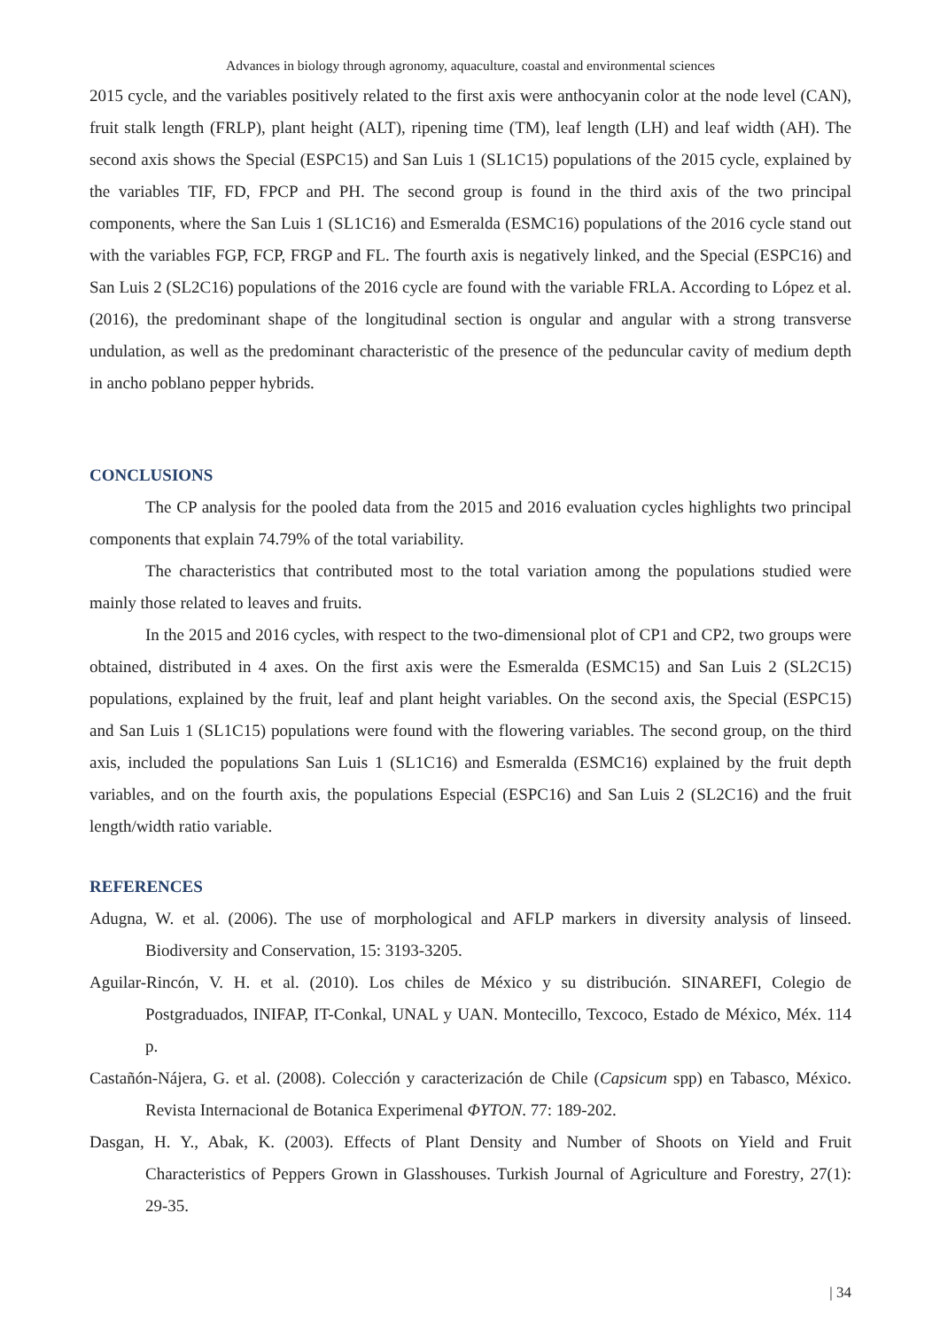Advances in biology through agronomy, aquaculture, coastal and environmental sciences
2015 cycle, and the variables positively related to the first axis were anthocyanin color at the node level (CAN), fruit stalk length (FRLP), plant height (ALT), ripening time (TM), leaf length (LH) and leaf width (AH). The second axis shows the Special (ESPC15) and San Luis 1 (SL1C15) populations of the 2015 cycle, explained by the variables TIF, FD, FPCP and PH. The second group is found in the third axis of the two principal components, where the San Luis 1 (SL1C16) and Esmeralda (ESMC16) populations of the 2016 cycle stand out with the variables FGP, FCP, FRGP and FL. The fourth axis is negatively linked, and the Special (ESPC16) and San Luis 2 (SL2C16) populations of the 2016 cycle are found with the variable FRLA. According to López et al. (2016), the predominant shape of the longitudinal section is ongular and angular with a strong transverse undulation, as well as the predominant characteristic of the presence of the peduncular cavity of medium depth in ancho poblano pepper hybrids.
CONCLUSIONS
The CP analysis for the pooled data from the 2015 and 2016 evaluation cycles highlights two principal components that explain 74.79% of the total variability.
The characteristics that contributed most to the total variation among the populations studied were mainly those related to leaves and fruits.
In the 2015 and 2016 cycles, with respect to the two-dimensional plot of CP1 and CP2, two groups were obtained, distributed in 4 axes. On the first axis were the Esmeralda (ESMC15) and San Luis 2 (SL2C15) populations, explained by the fruit, leaf and plant height variables. On the second axis, the Special (ESPC15) and San Luis 1 (SL1C15) populations were found with the flowering variables. The second group, on the third axis, included the populations San Luis 1 (SL1C16) and Esmeralda (ESMC16) explained by the fruit depth variables, and on the fourth axis, the populations Especial (ESPC16) and San Luis 2 (SL2C16) and the fruit length/width ratio variable.
REFERENCES
Adugna, W. et al. (2006). The use of morphological and AFLP markers in diversity analysis of linseed. Biodiversity and Conservation, 15: 3193-3205.
Aguilar-Rincón, V. H. et al. (2010). Los chiles de México y su distribución. SINAREFI, Colegio de Postgraduados, INIFAP, IT-Conkal, UNAL y UAN. Montecillo, Texcoco, Estado de México, Méx. 114 p.
Castañón-Nájera, G. et al. (2008). Colección y caracterización de Chile (Capsicum spp) en Tabasco, México. Revista Internacional de Botanica Experimenal ΦYTON. 77: 189-202.
Dasgan, H. Y., Abak, K. (2003). Effects of Plant Density and Number of Shoots on Yield and Fruit Characteristics of Peppers Grown in Glasshouses. Turkish Journal of Agriculture and Forestry, 27(1): 29-35.
| 34